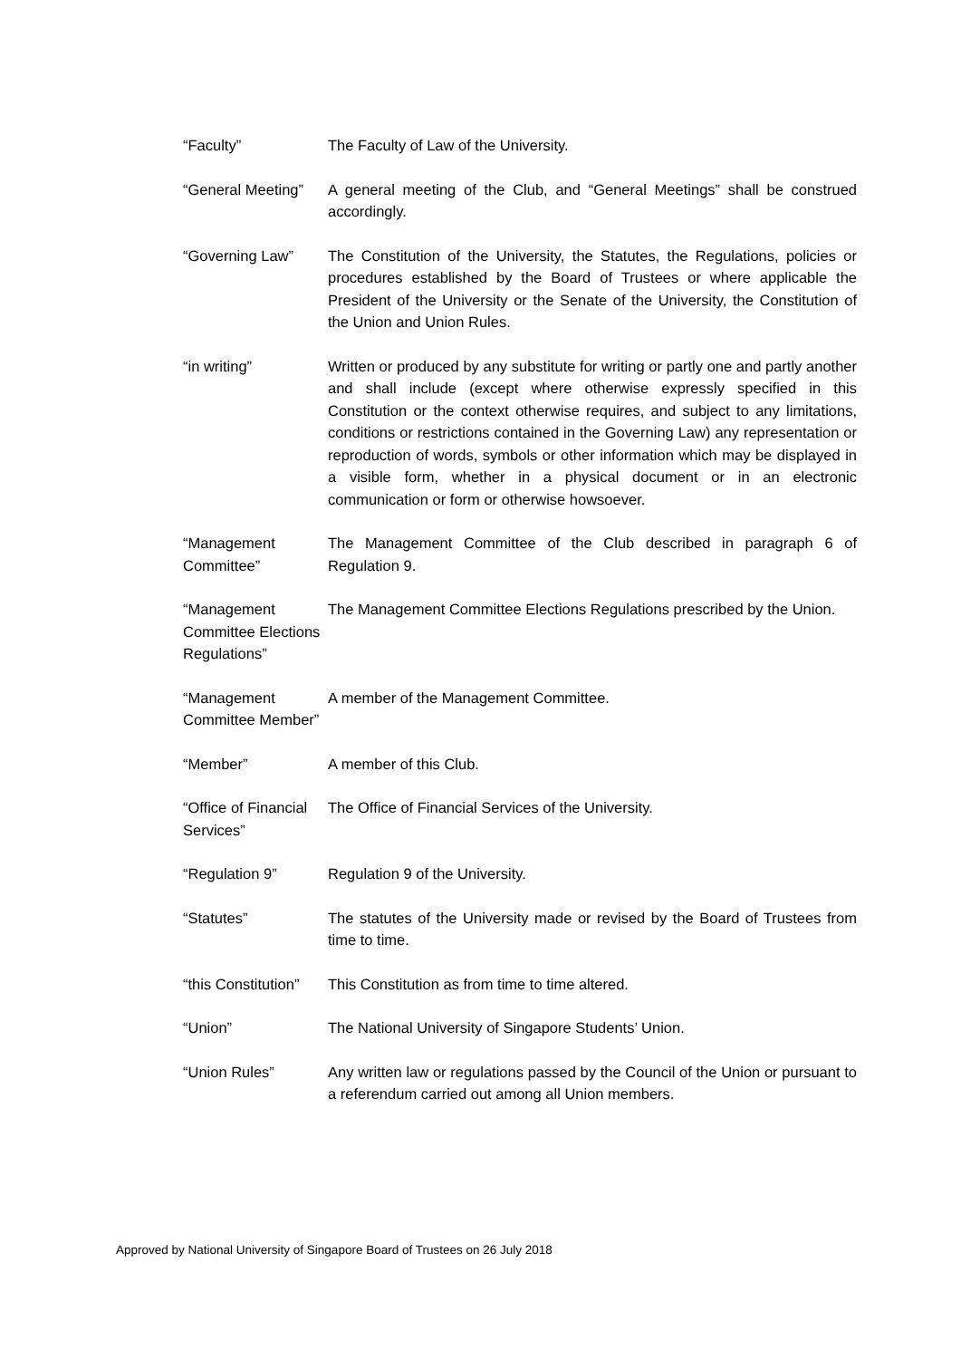| “Faculty” | The Faculty of Law of the University. |
| “General Meeting” | A general meeting of the Club, and “General Meetings” shall be construed accordingly. |
| “Governing Law” | The Constitution of the University, the Statutes, the Regulations, policies or procedures established by the Board of Trustees or where applicable the President of the University or the Senate of the University, the Constitution of the Union and Union Rules. |
| “in writing” | Written or produced by any substitute for writing or partly one and partly another and shall include (except where otherwise expressly specified in this Constitution or the context otherwise requires, and subject to any limitations, conditions or restrictions contained in the Governing Law) any representation or reproduction of words, symbols or other information which may be displayed in a visible form, whether in a physical document or in an electronic communication or form or otherwise howsoever. |
| “Management Committee” | The Management Committee of the Club described in paragraph 6 of Regulation 9. |
| “Management Committee Elections Regulations” | The Management Committee Elections Regulations prescribed by the Union. |
| “Management Committee Member” | A member of the Management Committee. |
| “Member” | A member of this Club. |
| “Office of Financial Services” | The Office of Financial Services of the University. |
| “Regulation 9” | Regulation 9 of the University. |
| “Statutes” | The statutes of the University made or revised by the Board of Trustees from time to time. |
| “this Constitution” | This Constitution as from time to time altered. |
| “Union” | The National University of Singapore Students’ Union. |
| “Union Rules” | Any written law or regulations passed by the Council of the Union or pursuant to a referendum carried out among all Union members. |
Approved by National University of Singapore Board of Trustees on 26 July 2018